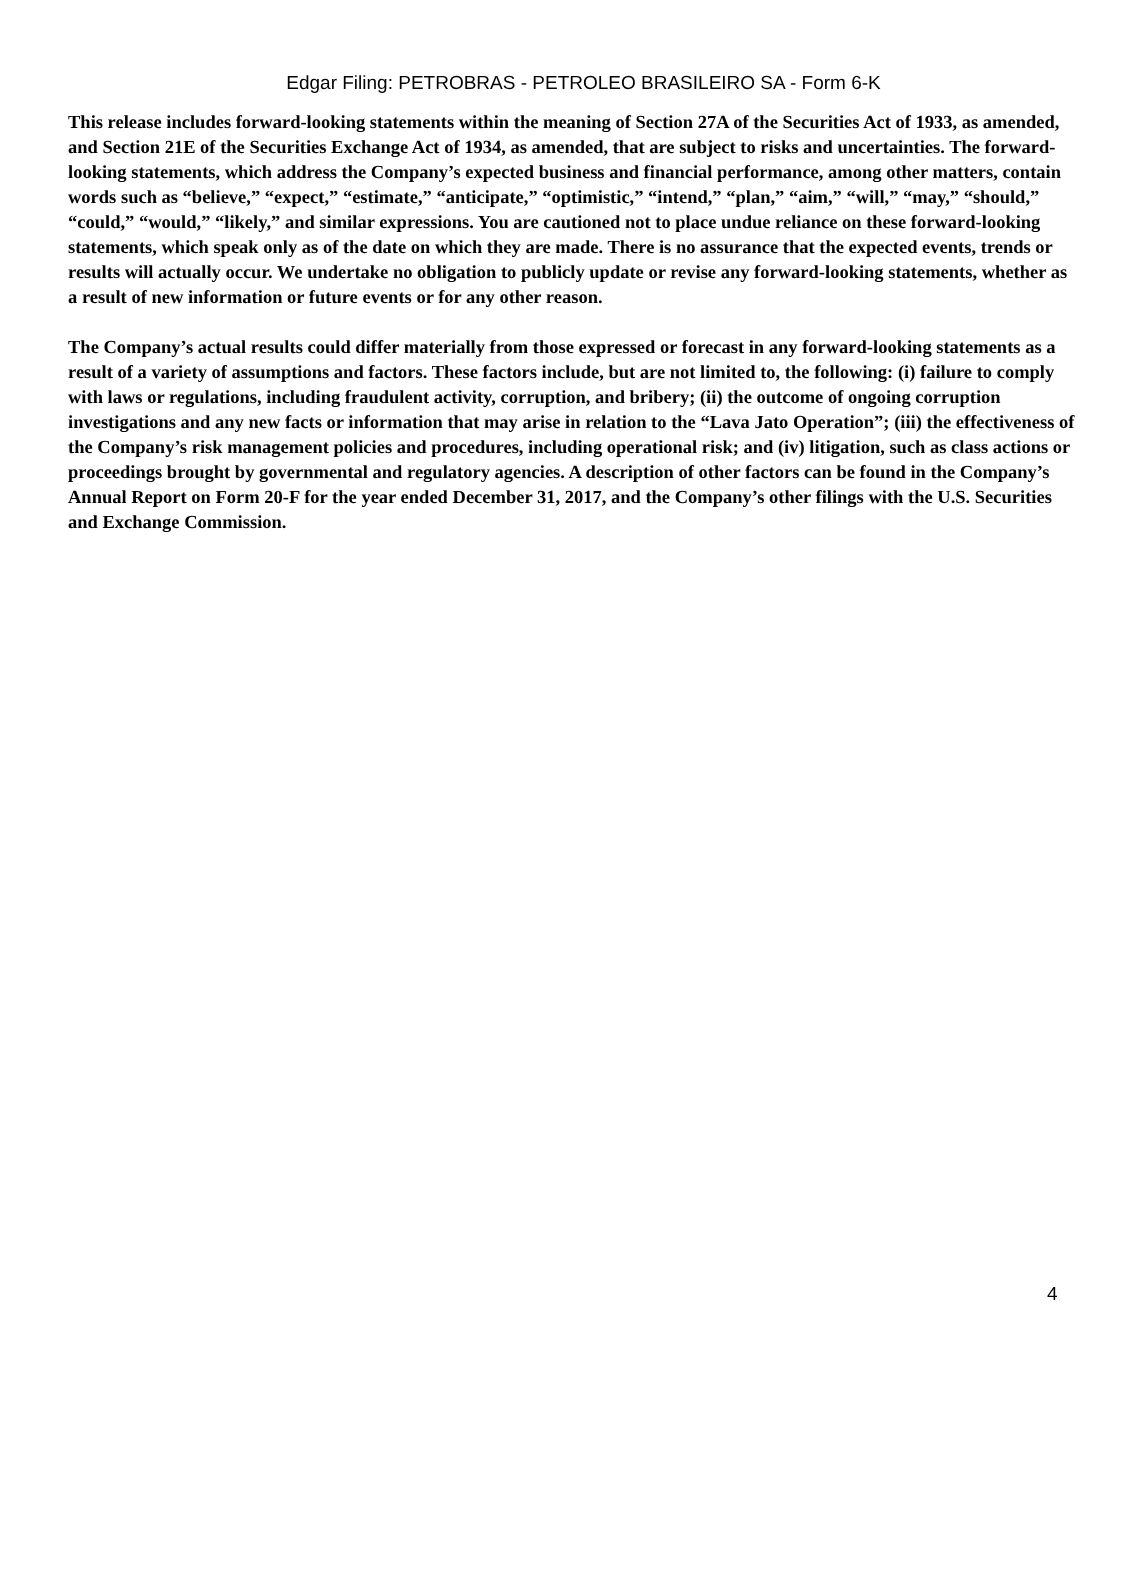Edgar Filing: PETROBRAS - PETROLEO BRASILEIRO SA - Form 6-K
This release includes forward-looking statements within the meaning of Section 27A of the Securities Act of 1933, as amended, and Section 21E of the Securities Exchange Act of 1934, as amended, that are subject to risks and uncertainties. The forward-looking statements, which address the Company’s expected business and financial performance, among other matters, contain words such as “believe,” “expect,” “estimate,” “anticipate,” “optimistic,” “intend,” “plan,” “aim,” “will,” “may,” “should,” “could,” “would,” “likely,” and similar expressions. You are cautioned not to place undue reliance on these forward-looking statements, which speak only as of the date on which they are made. There is no assurance that the expected events, trends or results will actually occur. We undertake no obligation to publicly update or revise any forward-looking statements, whether as a result of new information or future events or for any other reason.
The Company’s actual results could differ materially from those expressed or forecast in any forward-looking statements as a result of a variety of assumptions and factors. These factors include, but are not limited to, the following: (i) failure to comply with laws or regulations, including fraudulent activity, corruption, and bribery; (ii) the outcome of ongoing corruption investigations and any new facts or information that may arise in relation to the “Lava Jato Operation”; (iii) the effectiveness of the Company’s risk management policies and procedures, including operational risk; and (iv) litigation, such as class actions or proceedings brought by governmental and regulatory agencies. A description of other factors can be found in the Company’s Annual Report on Form 20-F for the year ended December 31, 2017, and the Company’s other filings with the U.S. Securities and Exchange Commission.
4